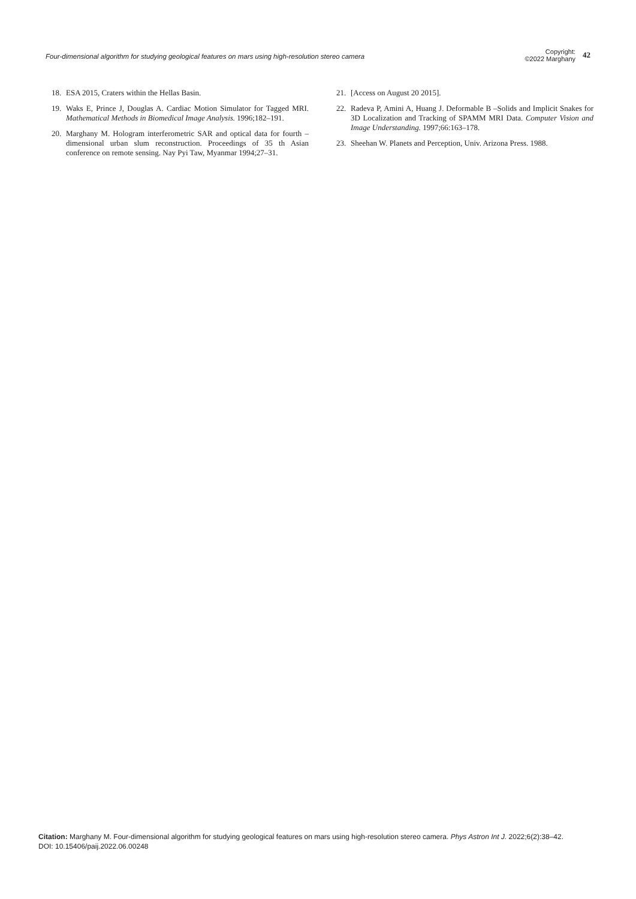Four-dimensional algorithm for studying geological features on mars using high-resolution stereo camera
Copyright:
©2022 Marghany
42
18. ESA 2015, Craters within the Hellas Basin.
19. Waks E, Prince J, Douglas A. Cardiac Motion Simulator for Tagged MRI. Mathematical Methods in Biomedical Image Analysis. 1996;182–191.
20. Marghany M. Hologram interferometric SAR and optical data for fourth –dimensional urban slum reconstruction. Proceedings of 35 th Asian conference on remote sensing. Nay Pyi Taw, Myanmar 1994;27–31.
21. [Access on August 20 2015].
22. Radeva P, Amini A, Huang J. Deformable B –Solids and Implicit Snakes for 3D Localization and Tracking of SPAMM MRI Data. Computer Vision and Image Understanding. 1997;66:163–178.
23. Sheehan W. Planets and Perception, Univ. Arizona Press. 1988.
Citation: Marghany M. Four-dimensional algorithm for studying geological features on mars using high-resolution stereo camera. Phys Astron Int J. 2022;6(2):38‒42. DOI: 10.15406/paij.2022.06.00248